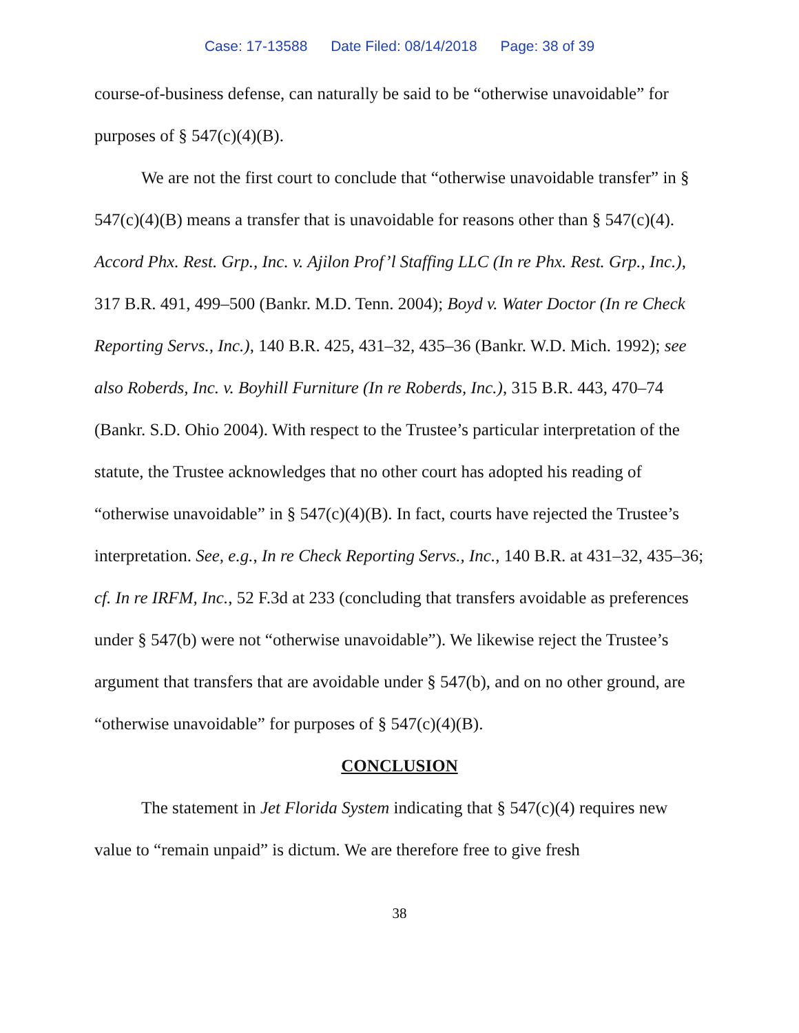Case: 17-13588 Date Filed: 08/14/2018 Page: 38 of 39
course-of-business defense, can naturally be said to be “otherwise unavoidable” for purposes of § 547(c)(4)(B).
We are not the first court to conclude that “otherwise unavoidable transfer” in § 547(c)(4)(B) means a transfer that is unavoidable for reasons other than § 547(c)(4). Accord Phx. Rest. Grp., Inc. v. Ajilon Prof’l Staffing LLC (In re Phx. Rest. Grp., Inc.), 317 B.R. 491, 499–500 (Bankr. M.D. Tenn. 2004); Boyd v. Water Doctor (In re Check Reporting Servs., Inc.), 140 B.R. 425, 431–32, 435–36 (Bankr. W.D. Mich. 1992); see also Roberds, Inc. v. Boyhill Furniture (In re Roberds, Inc.), 315 B.R. 443, 470–74 (Bankr. S.D. Ohio 2004). With respect to the Trustee’s particular interpretation of the statute, the Trustee acknowledges that no other court has adopted his reading of “otherwise unavoidable” in § 547(c)(4)(B). In fact, courts have rejected the Trustee’s interpretation. See, e.g., In re Check Reporting Servs., Inc., 140 B.R. at 431–32, 435–36; cf. In re IRFM, Inc., 52 F.3d at 233 (concluding that transfers avoidable as preferences under § 547(b) were not “otherwise unavoidable”). We likewise reject the Trustee’s argument that transfers that are avoidable under § 547(b), and on no other ground, are “otherwise unavoidable” for purposes of § 547(c)(4)(B).
CONCLUSION
The statement in Jet Florida System indicating that § 547(c)(4) requires new value to “remain unpaid” is dictum. We are therefore free to give fresh
38